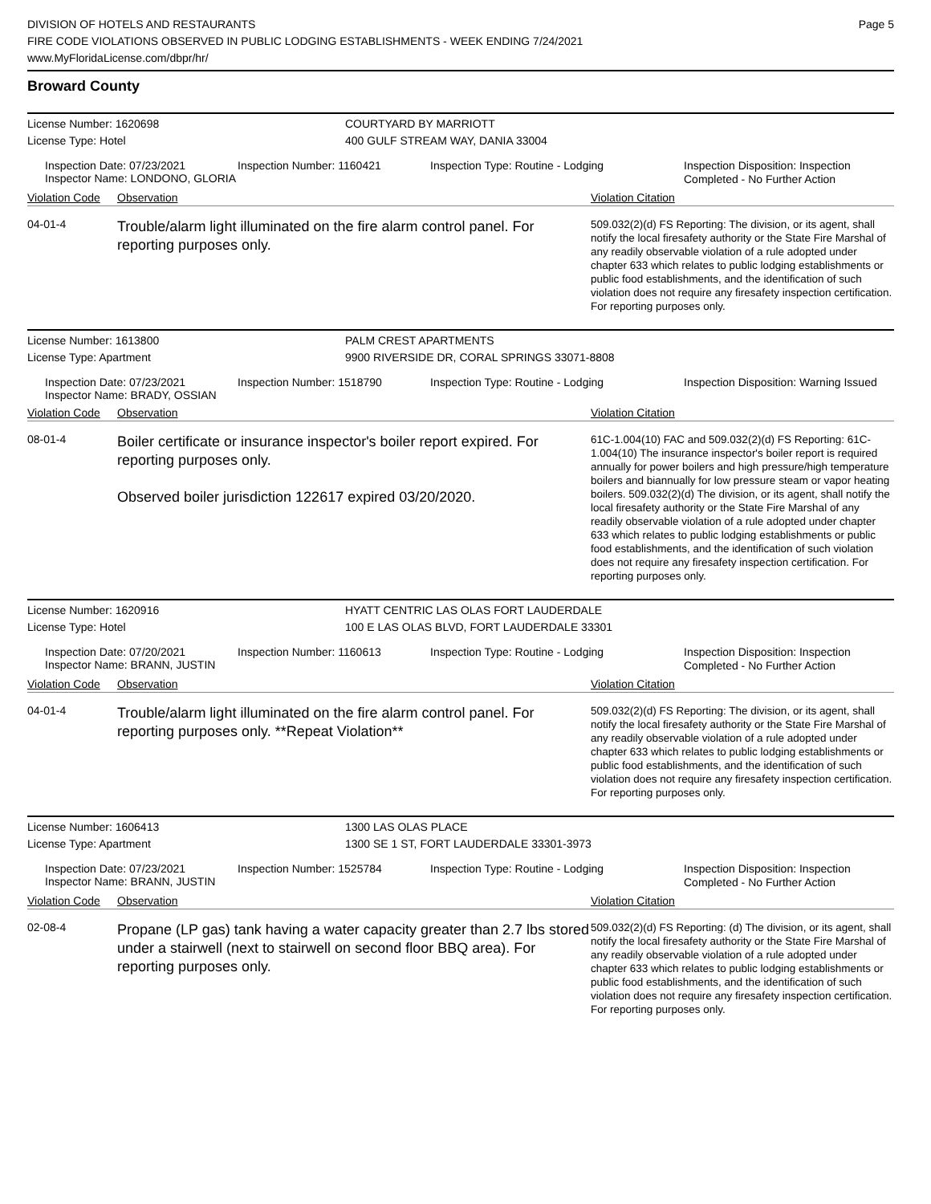DIVISION OF HOTELS AND RESTAURANTS
FIRE CODE VIOLATIONS OBSERVED IN PUBLIC LODGING ESTABLISHMENTS - WEEK ENDING 7/24/2021
www.MyFloridaLicense.com/dbpr/hr/
Page 5
Broward County
License Number: 1620698 COURTYARD BY MARRIOTT
License Type: Hotel 400 GULF STREAM WAY, DANIA 33004
Inspection Date: 07/23/2021
Inspector Name: LONDONO, GLORIA
Inspection Number: 1160421 Inspection Type: Routine - Lodging
Inspection Disposition: Inspection Completed - No Further Action
Violation Code Observation Violation Citation
04-01-4
Trouble/alarm light illuminated on the fire alarm control panel. For reporting purposes only.
509.032(2)(d) FS Reporting: The division, or its agent, shall notify the local firesafety authority or the State Fire Marshal of any readily observable violation of a rule adopted under chapter 633 which relates to public lodging establishments or public food establishments, and the identification of such violation does not require any firesafety inspection certification. For reporting purposes only.
License Number: 1613800 PALM CREST APARTMENTS
License Type: Apartment 9900 RIVERSIDE DR, CORAL SPRINGS 33071-8808
Inspection Date: 07/23/2021
Inspector Name: BRADY, OSSIAN
Inspection Number: 1518790 Inspection Type: Routine - Lodging
Inspection Disposition: Warning Issued
Violation Code Observation Violation Citation
08-01-4
Boiler certificate or insurance inspector's boiler report expired. For reporting purposes only.
Observed boiler jurisdiction 122617 expired 03/20/2020.
61C-1.004(10) FAC and 509.032(2)(d) FS Reporting: 61C-1.004(10) The insurance inspector's boiler report is required annually for power boilers and high pressure/high temperature boilers and biannually for low pressure steam or vapor heating boilers. 509.032(2)(d) The division, or its agent, shall notify the local firesafety authority or the State Fire Marshal of any readily observable violation of a rule adopted under chapter 633 which relates to public lodging establishments or public food establishments, and the identification of such violation does not require any firesafety inspection certification. For reporting purposes only.
License Number: 1620916 HYATT CENTRIC LAS OLAS FORT LAUDERDALE
License Type: Hotel 100 E LAS OLAS BLVD, FORT LAUDERDALE 33301
Inspection Date: 07/20/2021
Inspector Name: BRANN, JUSTIN
Inspection Number: 1160613 Inspection Type: Routine - Lodging
Inspection Disposition: Inspection Completed - No Further Action
Violation Code Observation Violation Citation
04-01-4
Trouble/alarm light illuminated on the fire alarm control panel. For reporting purposes only. **Repeat Violation**
509.032(2)(d) FS Reporting: The division, or its agent, shall notify the local firesafety authority or the State Fire Marshal of any readily observable violation of a rule adopted under chapter 633 which relates to public lodging establishments or public food establishments, and the identification of such violation does not require any firesafety inspection certification. For reporting purposes only.
License Number: 1606413 1300 LAS OLAS PLACE
License Type: Apartment 1300 SE 1 ST, FORT LAUDERDALE 33301-3973
Inspection Date: 07/23/2021
Inspector Name: BRANN, JUSTIN
Inspection Number: 1525784 Inspection Type: Routine - Lodging
Inspection Disposition: Inspection Completed - No Further Action
Violation Code Observation Violation Citation
02-08-4
Propane (LP gas) tank having a water capacity greater than 2.7 lbs stored under a stairwell (next to stairwell on second floor BBQ area). For reporting purposes only.
509.032(2)(d) FS Reporting: (d) The division, or its agent, shall notify the local firesafety authority or the State Fire Marshal of any readily observable violation of a rule adopted under chapter 633 which relates to public lodging establishments or public food establishments, and the identification of such violation does not require any firesafety inspection certification. For reporting purposes only.